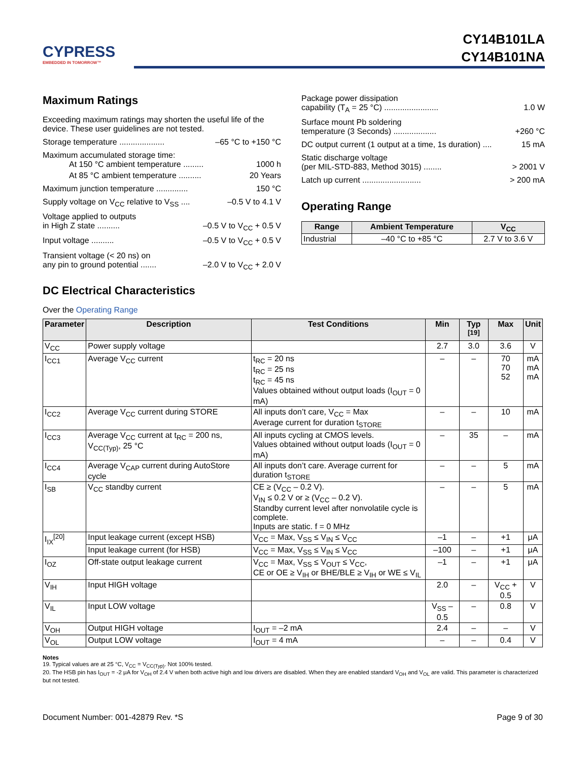CYPRESS
EMBEDDED IN TOMORROW™
CY14B101LA
CY14B101NA
Maximum Ratings
Exceeding maximum ratings may shorten the useful life of the device. These user guidelines are not tested.
Storage temperature .................... –65 °C to +150 °C
Maximum accumulated storage time:
At 150 °C ambient temperature ......... 1000 h
At 85 °C ambient temperature .......... 20 Years
Maximum junction temperature .............. 150 °C
Supply voltage on V<sub>CC</sub> relative to V<sub>SS</sub> .... –0.5 V to 4.1 V
Voltage applied to outputs
in High Z state .......... –0.5 V to V<sub>CC</sub> + 0.5 V
Input voltage .......... –0.5 V to V<sub>CC</sub> + 0.5 V
Transient voltage (< 20 ns) on
any pin to ground potential ....... –2.0 V to V<sub>CC</sub> + 2.0 V
Package power dissipation
capability (T<sub>A</sub> = 25 °C) ........................ 1.0 W
Surface mount Pb soldering
temperature (3 Seconds) ................... +260 °C
DC output current (1 output at a time, 1s duration) .... 15 mA
Static discharge voltage
(per MIL-STD-883, Method 3015) ........ > 2001 V
Latch up current .......................... > 200 mA
Operating Range
| Range | Ambient Temperature | V<sub>CC</sub> |
| --- | --- | --- |
| Industrial | –40 °C to +85 °C | 2.7 V to 3.6 V |
DC Electrical Characteristics
Over the Operating Range
| Parameter | Description | Test Conditions | Min | Typ <sup>[19]</sup> | Max | Unit |
| --- | --- | --- | --- | --- | --- | --- |
| V<sub>CC</sub> | Power supply voltage | | 2.7 | 3.0 | 3.6 | V |
| I<sub>CC1</sub> | Average V<sub>CC</sub> current | t<sub>RC</sub> = 20 ns t<sub>RC</sub> = 25 ns t<sub>RC</sub> = 45 ns Values obtained without output loads (I<sub>OUT</sub> = 0 mA) | – | – | 70 70 52 | mA mA mA |
| I<sub>CC2</sub> | Average V<sub>CC</sub> current during STORE | All inputs don’t care, V<sub>CC</sub> = Max Average current for duration t<sub>STORE</sub> | – | – | 10 | mA |
| I<sub>CC3</sub> | Average V<sub>CC</sub> current at t<sub>RC</sub> = 200 ns, V<sub>CC(Typ)</sub>, 25 °C | All inputs cycling at CMOS levels. Values obtained without output loads (I<sub>OUT</sub> = 0 mA) | – | 35 | – | mA |
| I<sub>CC4</sub> | Average V<sub>CAP</sub> current during AutoStore cycle | All inputs don’t care. Average current for duration t<sub>STORE</sub> | – | – | 5 | mA |
| I<sub>SB</sub> | V<sub>CC</sub> standby current | CE ≥ (V<sub>CC</sub> – 0.2 V). V<sub>IN</sub> ≤ 0.2 V or ≥ (V<sub>CC</sub> – 0.2 V). Standby current level after nonvolatile cycle is complete. Inputs are static. f = 0 MHz | – | – | 5 | mA |
| I<sub>IX</sub><sup>[20]</sup> | Input leakage current (except HSB) | V<sub>CC</sub> = Max, V<sub>SS</sub> ≤ V<sub>IN</sub> ≤ V<sub>CC</sub> | –1 | – | +1 | μA |
| | Input leakage current (for HSB) | V<sub>CC</sub> = Max, V<sub>SS</sub> ≤ V<sub>IN</sub> ≤ V<sub>CC</sub> | –100 | – | +1 | μA |
| I<sub>OZ</sub> | Off-state output leakage current | V<sub>CC</sub> = Max, V<sub>SS</sub> ≤ V<sub>OUT</sub> ≤ V<sub>CC</sub>, CE or OE ≥ V<sub>IH</sub> or BHE/BLE ≥ V<sub>IH</sub> or WE ≤ V<sub>IL</sub> | –1 | – | +1 | μA |
| V<sub>IH</sub> | Input HIGH voltage | | 2.0 | – | V<sub>CC</sub> + 0.5 | V |
| V<sub>IL</sub> | Input LOW voltage | | V<sub>SS</sub> – 0.5 | – | 0.8 | V |
| V<sub>OH</sub> | Output HIGH voltage | I<sub>OUT</sub> = –2 mA | 2.4 | – | – | V |
| V<sub>OL</sub> | Output LOW voltage | I<sub>OUT</sub> = 4 mA | – | – | 0.4 | V |
Notes
19. Typical values are at 25 °C, V<sub>CC</sub> = V<sub>CC(Typ)</sub>. Not 100% tested.
20. The HSB pin has I<sub>OUT</sub> = -2 μA for V<sub>OH</sub> of 2.4 V when both active high and low drivers are disabled. When they are enabled standard V<sub>OH</sub> and V<sub>OL</sub> are valid. This parameter is characterized but not tested.
Document Number: 001-42879 Rev. *S Page 9 of 30